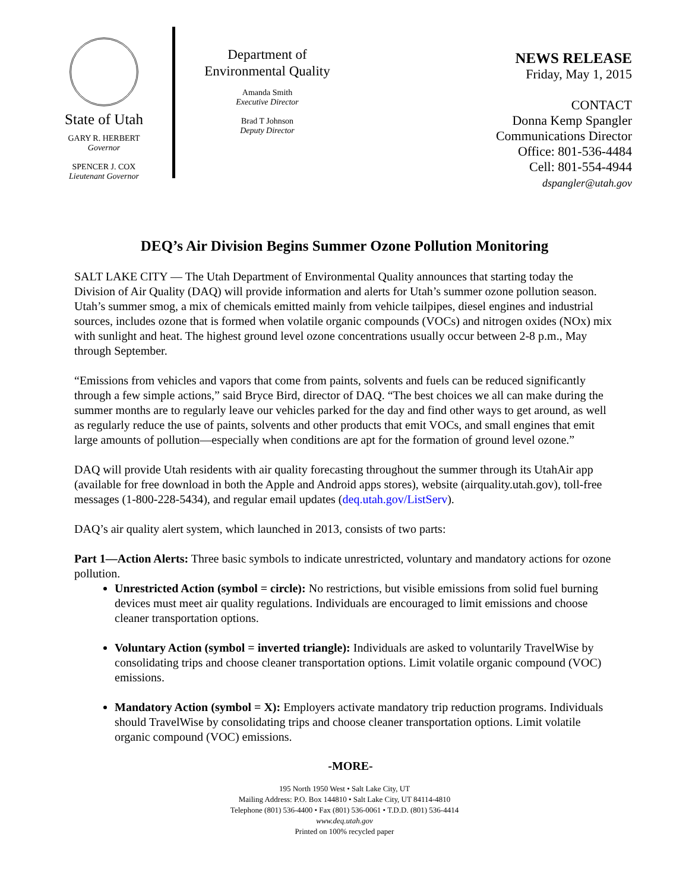State of Utah
GARY R. HERBERT
Governor
SPENCER J. COX
Lieutenant Governor
Department of
Environmental Quality
Amanda Smith
Executive Director
Brad T Johnson
Deputy Director
NEWS RELEASE
Friday, May 1, 2015
CONTACT
Donna Kemp Spangler
Communications Director
Office: 801-536-4484
Cell: 801-554-4944
dspangler@utah.gov
DEQ’s Air Division Begins Summer Ozone Pollution Monitoring
SALT LAKE CITY — The Utah Department of Environmental Quality announces that starting today the Division of Air Quality (DAQ) will provide information and alerts for Utah’s summer ozone pollution season. Utah’s summer smog, a mix of chemicals emitted mainly from vehicle tailpipes, diesel engines and industrial sources, includes ozone that is formed when volatile organic compounds (VOCs) and nitrogen oxides (NOx) mix with sunlight and heat. The highest ground level ozone concentrations usually occur between 2-8 p.m., May through September.
“Emissions from vehicles and vapors that come from paints, solvents and fuels can be reduced significantly through a few simple actions,” said Bryce Bird, director of DAQ. “The best choices we all can make during the summer months are to regularly leave our vehicles parked for the day and find other ways to get around, as well as regularly reduce the use of paints, solvents and other products that emit VOCs, and small engines that emit large amounts of pollution—especially when conditions are apt for the formation of ground level ozone.”
DAQ will provide Utah residents with air quality forecasting throughout the summer through its UtahAir app (available for free download in both the Apple and Android apps stores), website (airquality.utah.gov), toll-free messages (1-800-228-5434), and regular email updates (deq.utah.gov/ListServ).
DAQ’s air quality alert system, which launched in 2013, consists of two parts:
Part 1—Action Alerts: Three basic symbols to indicate unrestricted, voluntary and mandatory actions for ozone pollution.
Unrestricted Action (symbol = circle): No restrictions, but visible emissions from solid fuel burning devices must meet air quality regulations. Individuals are encouraged to limit emissions and choose cleaner transportation options.
Voluntary Action (symbol = inverted triangle): Individuals are asked to voluntarily TravelWise by consolidating trips and choose cleaner transportation options. Limit volatile organic compound (VOC) emissions.
Mandatory Action (symbol = X): Employers activate mandatory trip reduction programs. Individuals should TravelWise by consolidating trips and choose cleaner transportation options. Limit volatile organic compound (VOC) emissions.
-MORE-
195 North 1950 West • Salt Lake City, UT
Mailing Address: P.O. Box 144810 • Salt Lake City, UT 84114-4810
Telephone (801) 536-4400 • Fax (801) 536-0061 • T.D.D. (801) 536-4414
www.deq.utah.gov
Printed on 100% recycled paper